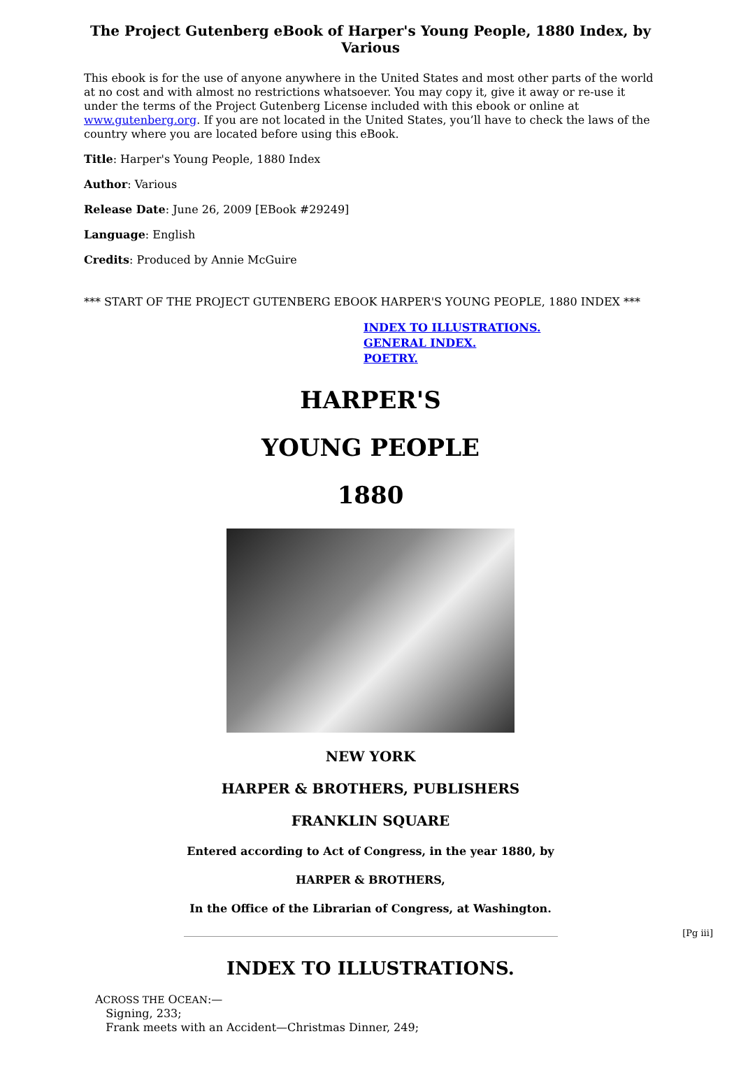The Project Gutenberg eBook of Harper's Young People, 1880 Index, by Various
This ebook is for the use of anyone anywhere in the United States and most other parts of the world at no cost and with almost no restrictions whatsoever. You may copy it, give it away or re-use it under the terms of the Project Gutenberg License included with this ebook or online at www.gutenberg.org. If you are not located in the United States, you’ll have to check the laws of the country where you are located before using this eBook.
Title: Harper's Young People, 1880 Index
Author: Various
Release Date: June 26, 2009 [EBook #29249]
Language: English
Credits: Produced by Annie McGuire
*** START OF THE PROJECT GUTENBERG EBOOK HARPER'S YOUNG PEOPLE, 1880 INDEX ***
INDEX TO ILLUSTRATIONS.
GENERAL INDEX.
POETRY.
HARPER'S
YOUNG PEOPLE
1880
NEW YORK
HARPER & BROTHERS, PUBLISHERS
FRANKLIN SQUARE
Entered according to Act of Congress, in the year 1880, by
HARPER & BROTHERS,
In the Office of the Librarian of Congress, at Washington.
[Pg iii]
INDEX TO ILLUSTRATIONS.
ACROSS THE OCEAN:—
Signing, 233;
Frank meets with an Accident—Christmas Dinner, 249;